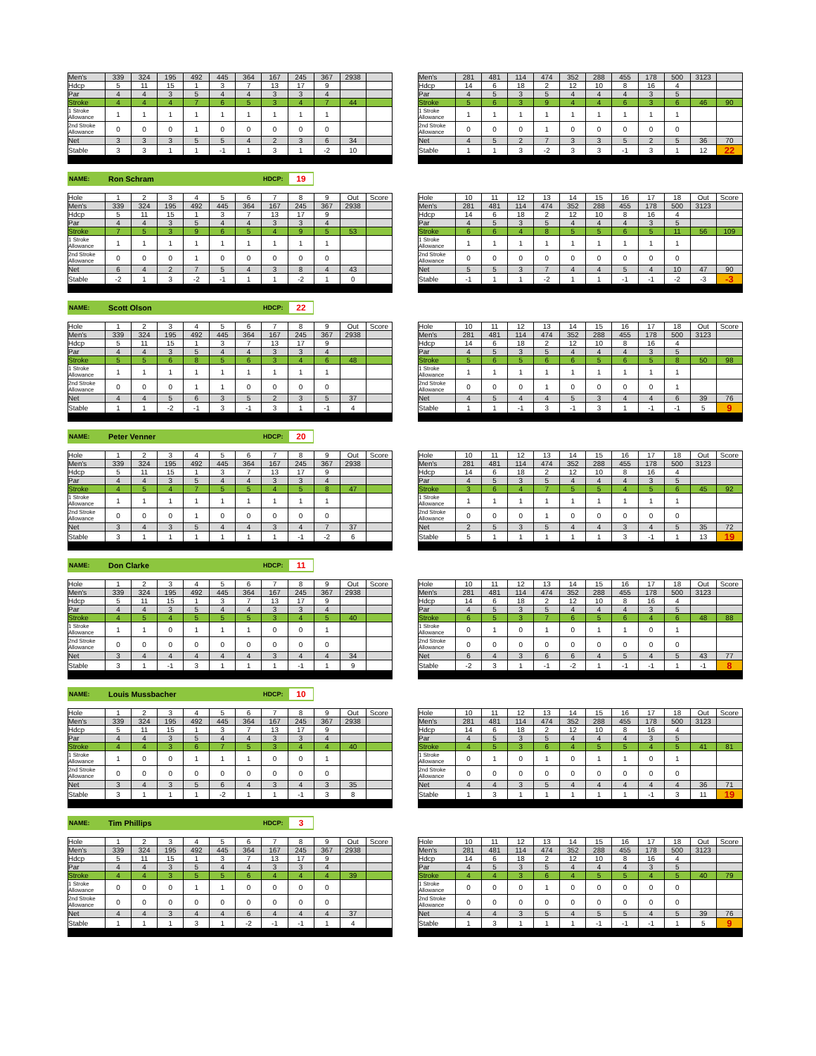| Men's | 339 | 324 | 195 | 492 | 445 | 364 | 167 | 245 | 367 | 2938 | |
| Hdcp | 5 | 11 | 15 | 1 | 3 | 7 | 13 | 17 | 9 | | |
| Par | 4 | 4 | 3 | 5 | 4 | 4 | 3 | 3 | 4 | | |
| Stroke | 4 | 4 | 4 | 7 | 6 | 5 | 3 | 4 | 7 | 44 | |
| 1 Stroke Allowance | 1 | 1 | 1 | 1 | 1 | 1 | 1 | 1 | 1 | | |
| 2nd Stroke Allowance | 0 | 0 | 0 | 1 | 0 | 0 | 0 | 0 | 0 | | |
| Net | 3 | 3 | 3 | 5 | 5 | 4 | 2 | 3 | 6 | 34 | |
| Stable | 3 | 3 | 1 | 1 | -1 | 1 | 3 | 1 | -2 | 10 | |
| Men's | 281 | 481 | 114 | 474 | 352 | 288 | 455 | 178 | 500 | 3123 | |
| Hdcp | 14 | 6 | 18 | 2 | 12 | 10 | 8 | 16 | 4 | | |
| Par | 4 | 5 | 3 | 5 | 4 | 4 | 4 | 3 | 5 | | |
| Stroke | 5 | 6 | 3 | 9 | 4 | 4 | 6 | 3 | 6 | 46 | 90 |
| 1 Stroke Allowance | 1 | 1 | 1 | 1 | 1 | 1 | 1 | 1 | 1 | | |
| 2nd Stroke Allowance | 0 | 0 | 0 | 1 | 0 | 0 | 0 | 0 | 0 | | |
| Net | 4 | 5 | 2 | 7 | 3 | 3 | 5 | 2 | 5 | 36 | 70 |
| Stable | 1 | 1 | 3 | -2 | 3 | 3 | -1 | 3 | 1 | 12 | 22 |
NAME: Ron Schram HDCP: 19
| Hole | 1 | 2 | 3 | 4 | 5 | 6 | 7 | 8 | 9 | Out | Score |
| Men's | 339 | 324 | 195 | 492 | 445 | 364 | 167 | 245 | 367 | 2938 | |
| Hdcp | 5 | 11 | 15 | 1 | 3 | 7 | 13 | 17 | 9 | | |
| Par | 4 | 4 | 3 | 5 | 4 | 4 | 3 | 3 | 4 | | |
| Stroke | 7 | 5 | 3 | 9 | 6 | 5 | 4 | 9 | 5 | 53 | |
| 1 Stroke Allowance | 1 | 1 | 1 | 1 | 1 | 1 | 1 | 1 | 1 | | |
| 2nd Stroke Allowance | 0 | 0 | 0 | 1 | 0 | 0 | 0 | 0 | 0 | | |
| Net | 6 | 4 | 2 | 7 | 5 | 4 | 3 | 8 | 4 | 43 | |
| Stable | -2 | 1 | 3 | -2 | -1 | 1 | 1 | -2 | 1 | 0 | |
| Hole | 10 | 11 | 12 | 13 | 14 | 15 | 16 | 17 | 18 | Out | Score |
| Men's | 281 | 481 | 114 | 474 | 352 | 288 | 455 | 178 | 500 | 3123 | |
| Hdcp | 14 | 6 | 18 | 2 | 12 | 10 | 8 | 16 | 4 | | |
| Par | 4 | 5 | 3 | 5 | 4 | 4 | 4 | 3 | 5 | | |
| Stroke | 6 | 6 | 4 | 8 | 5 | 5 | 6 | 5 | 11 | 56 | 109 |
| 1 Stroke Allowance | 1 | 1 | 1 | 1 | 1 | 1 | 1 | 1 | 1 | | |
| 2nd Stroke Allowance | 0 | 0 | 0 | 0 | 0 | 0 | 0 | 0 | 0 | | |
| Net | 5 | 5 | 3 | 7 | 4 | 4 | 5 | 4 | 10 | 47 | 90 |
| Stable | -1 | 1 | 1 | -2 | 1 | 1 | -1 | -1 | -2 | -3 | -3 |
NAME: Scott Olson HDCP: 22
| Hole | 1 | 2 | 3 | 4 | 5 | 6 | 7 | 8 | 9 | Out | Score |
| Men's | 339 | 324 | 195 | 492 | 445 | 364 | 167 | 245 | 367 | 2938 | |
| Hdcp | 5 | 11 | 15 | 1 | 3 | 7 | 13 | 17 | 9 | | |
| Par | 4 | 4 | 3 | 5 | 4 | 4 | 3 | 3 | 4 | | |
| Stroke | 5 | 5 | 6 | 8 | 5 | 6 | 3 | 4 | 6 | 48 | |
| 1 Stroke Allowance | 1 | 1 | 1 | 1 | 1 | 1 | 1 | 1 | 1 | | |
| 2nd Stroke Allowance | 0 | 0 | 0 | 1 | 1 | 0 | 0 | 0 | 0 | | |
| Net | 4 | 4 | 5 | 6 | 3 | 5 | 2 | 3 | 5 | 37 | |
| Stable | 1 | 1 | -2 | -1 | 3 | -1 | 3 | 1 | -1 | 4 | |
| Hole | 10 | 11 | 12 | 13 | 14 | 15 | 16 | 17 | 18 | Out | Score |
| Men's | 281 | 481 | 114 | 474 | 352 | 288 | 455 | 178 | 500 | 3123 | |
| Hdcp | 14 | 6 | 18 | 2 | 12 | 10 | 8 | 16 | 4 | | |
| Par | 4 | 5 | 3 | 5 | 4 | 4 | 4 | 3 | 5 | | |
| Stroke | 5 | 6 | 5 | 6 | 6 | 5 | 6 | 5 | 8 | 50 | 98 |
| 1 Stroke Allowance | 1 | 1 | 1 | 1 | 1 | 1 | 1 | 1 | 1 | | |
| 2nd Stroke Allowance | 0 | 0 | 0 | 1 | 0 | 0 | 0 | 0 | 1 | | |
| Net | 4 | 5 | 4 | 4 | 5 | 3 | 4 | 4 | 6 | 39 | 76 |
| Stable | 1 | 1 | -1 | 3 | -1 | 3 | 1 | -1 | -1 | 5 | 9 |
NAME: Peter Venner HDCP: 20
| Hole | 1 | 2 | 3 | 4 | 5 | 6 | 7 | 8 | 9 | Out | Score |
| Men's | 339 | 324 | 195 | 492 | 445 | 364 | 167 | 245 | 367 | 2938 | |
| Hdcp | 5 | 11 | 15 | 1 | 3 | 7 | 13 | 17 | 9 | | |
| Par | 4 | 4 | 3 | 5 | 4 | 4 | 3 | 3 | 4 | | |
| Stroke | 4 | 5 | 4 | 7 | 5 | 5 | 4 | 5 | 8 | 47 | |
| 1 Stroke Allowance | 1 | 1 | 1 | 1 | 1 | 1 | 1 | 1 | 1 | | |
| 2nd Stroke Allowance | 0 | 0 | 0 | 1 | 0 | 0 | 0 | 0 | 0 | | |
| Net | 3 | 4 | 3 | 5 | 4 | 4 | 3 | 4 | 7 | 37 | |
| Stable | 3 | 1 | 1 | 1 | 1 | 1 | 1 | -1 | -2 | 6 | |
| Hole | 10 | 11 | 12 | 13 | 14 | 15 | 16 | 17 | 18 | Out | Score |
| Men's | 281 | 481 | 114 | 474 | 352 | 288 | 455 | 178 | 500 | 3123 | |
| Hdcp | 14 | 6 | 18 | 2 | 12 | 10 | 8 | 16 | 4 | | |
| Par | 4 | 5 | 3 | 5 | 4 | 4 | 4 | 3 | 5 | | |
| Stroke | 3 | 6 | 4 | 7 | 5 | 5 | 4 | 5 | 6 | 45 | 92 |
| 1 Stroke Allowance | 1 | 1 | 1 | 1 | 1 | 1 | 1 | 1 | 1 | | |
| 2nd Stroke Allowance | 0 | 0 | 0 | 1 | 0 | 0 | 0 | 0 | 0 | | |
| Net | 2 | 5 | 3 | 5 | 4 | 4 | 3 | 4 | 5 | 35 | 72 |
| Stable | 5 | 1 | 1 | 1 | 1 | 1 | 3 | -1 | 1 | 13 | 19 |
NAME: Don Clarke HDCP: 11
| Hole | 1 | 2 | 3 | 4 | 5 | 6 | 7 | 8 | 9 | Out | Score |
| Men's | 339 | 324 | 195 | 492 | 445 | 364 | 167 | 245 | 367 | 2938 | |
| Hdcp | 5 | 11 | 15 | 1 | 3 | 7 | 13 | 17 | 9 | | |
| Par | 4 | 4 | 3 | 5 | 4 | 4 | 3 | 3 | 4 | | |
| Stroke | 4 | 5 | 4 | 5 | 5 | 5 | 3 | 4 | 5 | 40 | |
| 1 Stroke Allowance | 1 | 1 | 0 | 1 | 1 | 1 | 0 | 0 | 1 | | |
| 2nd Stroke Allowance | 0 | 0 | 0 | 0 | 0 | 0 | 0 | 0 | 0 | | |
| Net | 3 | 4 | 4 | 4 | 4 | 4 | 3 | 4 | 4 | 34 | |
| Stable | 3 | 1 | -1 | 3 | 1 | 1 | 1 | -1 | 1 | 9 | |
| Hole | 10 | 11 | 12 | 13 | 14 | 15 | 16 | 17 | 18 | Out | Score |
| Men's | 281 | 481 | 114 | 474 | 352 | 288 | 455 | 178 | 500 | 3123 | |
| Hdcp | 14 | 6 | 18 | 2 | 12 | 10 | 8 | 16 | 4 | | |
| Par | 4 | 5 | 3 | 5 | 4 | 4 | 4 | 3 | 5 | | |
| Stroke | 6 | 5 | 3 | 7 | 6 | 5 | 6 | 4 | 6 | 48 | 88 |
| 1 Stroke Allowance | 0 | 1 | 0 | 1 | 0 | 1 | 1 | 0 | 1 | | |
| 2nd Stroke Allowance | 0 | 0 | 0 | 0 | 0 | 0 | 0 | 0 | 0 | | |
| Net | 6 | 4 | 3 | 6 | 6 | 4 | 5 | 4 | 5 | 43 | 77 |
| Stable | -2 | 3 | 1 | -1 | -2 | 1 | -1 | -1 | 1 | -1 | 8 |
NAME: Louis Mussbacher HDCP: 10
| Hole | 1 | 2 | 3 | 4 | 5 | 6 | 7 | 8 | 9 | Out | Score |
| Men's | 339 | 324 | 195 | 492 | 445 | 364 | 167 | 245 | 367 | 2938 | |
| Hdcp | 5 | 11 | 15 | 1 | 3 | 7 | 13 | 17 | 9 | | |
| Par | 4 | 4 | 3 | 5 | 4 | 4 | 3 | 3 | 4 | | |
| Stroke | 4 | 4 | 3 | 6 | 7 | 5 | 3 | 4 | 4 | 40 | |
| 1 Stroke Allowance | 1 | 0 | 0 | 1 | 1 | 1 | 0 | 0 | 1 | | |
| 2nd Stroke Allowance | 0 | 0 | 0 | 0 | 0 | 0 | 0 | 0 | 0 | | |
| Net | 3 | 4 | 3 | 5 | 6 | 4 | 3 | 4 | 3 | 35 | |
| Stable | 3 | 1 | 1 | 1 | -2 | 1 | 1 | -1 | 3 | 8 | |
| Hole | 10 | 11 | 12 | 13 | 14 | 15 | 16 | 17 | 18 | Out | Score |
| Men's | 281 | 481 | 114 | 474 | 352 | 288 | 455 | 178 | 500 | 3123 | |
| Hdcp | 14 | 6 | 18 | 2 | 12 | 10 | 8 | 16 | 4 | | |
| Par | 4 | 5 | 3 | 5 | 4 | 4 | 4 | 3 | 5 | | |
| Stroke | 4 | 5 | 3 | 6 | 4 | 5 | 5 | 4 | 5 | 41 | 81 |
| 1 Stroke Allowance | 0 | 1 | 0 | 1 | 0 | 1 | 1 | 0 | 1 | | |
| 2nd Stroke Allowance | 0 | 0 | 0 | 0 | 0 | 0 | 0 | 0 | 0 | | |
| Net | 4 | 4 | 3 | 5 | 4 | 4 | 4 | 4 | 4 | 36 | 71 |
| Stable | 1 | 3 | 1 | 1 | 1 | 1 | 1 | -1 | 3 | 11 | 19 |
NAME: Tim Phillips HDCP: 3
| Hole | 1 | 2 | 3 | 4 | 5 | 6 | 7 | 8 | 9 | Out | Score |
| Men's | 339 | 324 | 195 | 492 | 445 | 364 | 167 | 245 | 367 | 2938 | |
| Hdcp | 5 | 11 | 15 | 1 | 3 | 7 | 13 | 17 | 9 | | |
| Par | 4 | 4 | 3 | 5 | 4 | 4 | 3 | 3 | 4 | | |
| Stroke | 4 | 4 | 3 | 5 | 5 | 6 | 4 | 4 | 4 | 39 | |
| 1 Stroke Allowance | 0 | 0 | 0 | 1 | 1 | 0 | 0 | 0 | 0 | | |
| 2nd Stroke Allowance | 0 | 0 | 0 | 0 | 0 | 0 | 0 | 0 | 0 | | |
| Net | 4 | 4 | 3 | 4 | 4 | 6 | 4 | 4 | 4 | 37 | |
| Stable | 1 | 1 | 1 | 3 | 1 | -2 | -1 | -1 | 1 | 4 | |
| Hole | 10 | 11 | 12 | 13 | 14 | 15 | 16 | 17 | 18 | Out | Score |
| Men's | 281 | 481 | 114 | 474 | 352 | 288 | 455 | 178 | 500 | 3123 | |
| Hdcp | 14 | 6 | 18 | 2 | 12 | 10 | 8 | 16 | 4 | | |
| Par | 4 | 5 | 3 | 5 | 4 | 4 | 4 | 3 | 5 | | |
| Stroke | 4 | 4 | 3 | 6 | 4 | 5 | 5 | 4 | 5 | 40 | 79 |
| 1 Stroke Allowance | 0 | 0 | 0 | 1 | 0 | 0 | 0 | 0 | 0 | | |
| 2nd Stroke Allowance | 0 | 0 | 0 | 0 | 0 | 0 | 0 | 0 | 0 | | |
| Net | 4 | 4 | 3 | 5 | 4 | 5 | 5 | 4 | 5 | 39 | 76 |
| Stable | 1 | 3 | 1 | 1 | 1 | -1 | -1 | -1 | 1 | 5 | 9 |